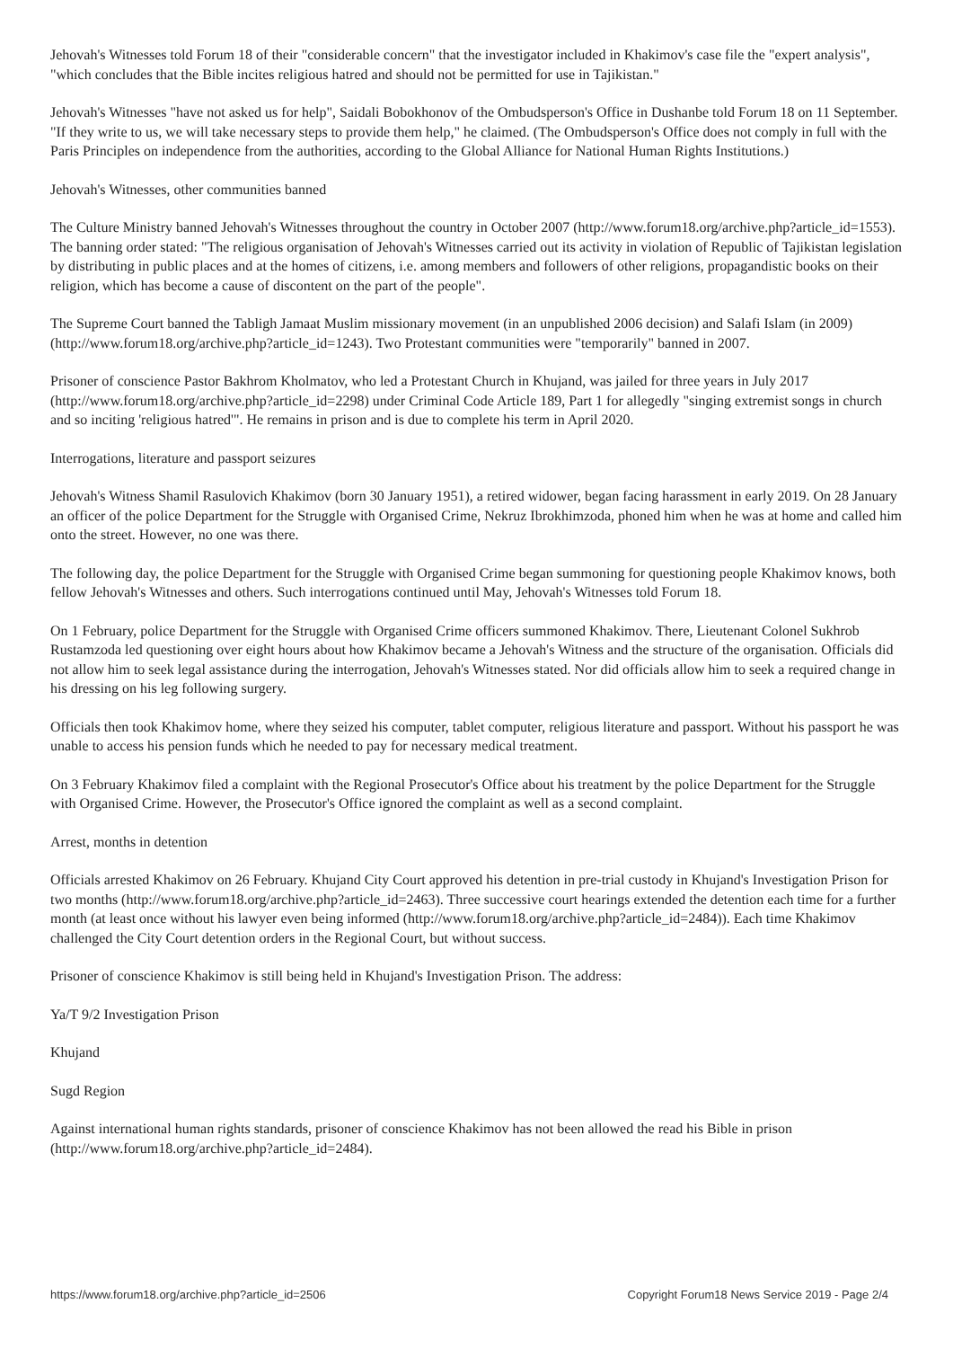Jehovah's Witnesses told Forum 18 of their "considerable concern" that the investigator included in Khakimov's case file the "expert analysis", "which concludes that the Bible incites religious hatred and should not be permitted for use in Tajikistan."
Jehovah's Witnesses "have not asked us for help", Saidali Bobokhonov of the Ombudsperson's Office in Dushanbe told Forum 18 on 11 September. "If they write to us, we will take necessary steps to provide them help," he claimed. (The Ombudsperson's Office does not comply in full with the Paris Principles on independence from the authorities, according to the Global Alliance for National Human Rights Institutions.)
Jehovah's Witnesses, other communities banned
The Culture Ministry banned Jehovah's Witnesses throughout the country in October 2007 (http://www.forum18.org/archive.php?article_id=1553). The banning order stated: "The religious organisation of Jehovah's Witnesses carried out its activity in violation of Republic of Tajikistan legislation by distributing in public places and at the homes of citizens, i.e. among members and followers of other religions, propagandistic books on their religion, which has become a cause of discontent on the part of the people".
The Supreme Court banned the Tabligh Jamaat Muslim missionary movement (in an unpublished 2006 decision) and Salafi Islam (in 2009) (http://www.forum18.org/archive.php?article_id=1243). Two Protestant communities were "temporarily" banned in 2007.
Prisoner of conscience Pastor Bakhrom Kholmatov, who led a Protestant Church in Khujand, was jailed for three years in July 2017 (http://www.forum18.org/archive.php?article_id=2298) under Criminal Code Article 189, Part 1 for allegedly "singing extremist songs in church and so inciting 'religious hatred'". He remains in prison and is due to complete his term in April 2020.
Interrogations, literature and passport seizures
Jehovah's Witness Shamil Rasulovich Khakimov (born 30 January 1951), a retired widower, began facing harassment in early 2019. On 28 January an officer of the police Department for the Struggle with Organised Crime, Nekruz Ibrokhimzoda, phoned him when he was at home and called him onto the street. However, no one was there.
The following day, the police Department for the Struggle with Organised Crime began summoning for questioning people Khakimov knows, both fellow Jehovah's Witnesses and others. Such interrogations continued until May, Jehovah's Witnesses told Forum 18.
On 1 February, police Department for the Struggle with Organised Crime officers summoned Khakimov. There, Lieutenant Colonel Sukhrob Rustamzoda led questioning over eight hours about how Khakimov became a Jehovah's Witness and the structure of the organisation. Officials did not allow him to seek legal assistance during the interrogation, Jehovah's Witnesses stated. Nor did officials allow him to seek a required change in his dressing on his leg following surgery.
Officials then took Khakimov home, where they seized his computer, tablet computer, religious literature and passport. Without his passport he was unable to access his pension funds which he needed to pay for necessary medical treatment.
On 3 February Khakimov filed a complaint with the Regional Prosecutor's Office about his treatment by the police Department for the Struggle with Organised Crime. However, the Prosecutor's Office ignored the complaint as well as a second complaint.
Arrest, months in detention
Officials arrested Khakimov on 26 February. Khujand City Court approved his detention in pre-trial custody in Khujand's Investigation Prison for two months (http://www.forum18.org/archive.php?article_id=2463). Three successive court hearings extended the detention each time for a further month (at least once without his lawyer even being informed (http://www.forum18.org/archive.php?article_id=2484)). Each time Khakimov challenged the City Court detention orders in the Regional Court, but without success.
Prisoner of conscience Khakimov is still being held in Khujand's Investigation Prison. The address:
Ya/T 9/2 Investigation Prison
Khujand
Sugd Region
Against international human rights standards, prisoner of conscience Khakimov has not been allowed the read his Bible in prison (http://www.forum18.org/archive.php?article_id=2484).
https://www.forum18.org/archive.php?article_id=2506 Copyright Forum18 News Service 2019 - Page 2/4